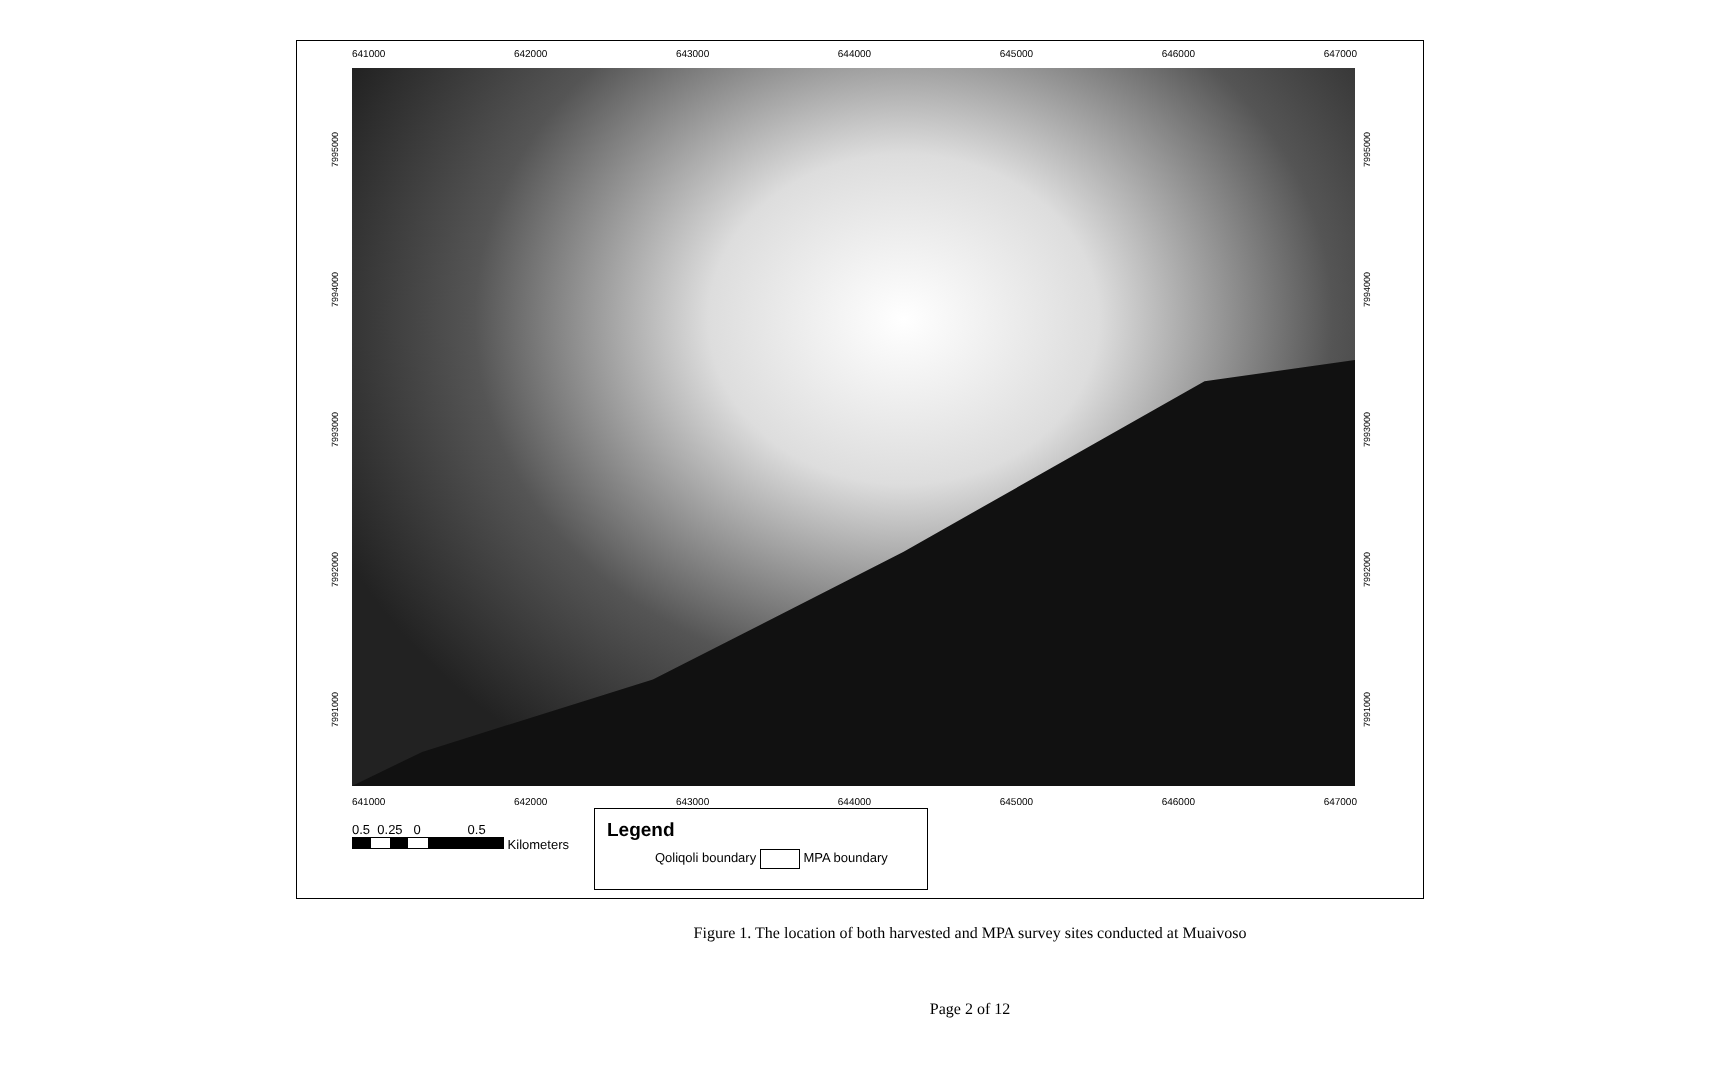641000 642000 643000 644000 645000 646000 647000
7995000
7994000
7993000
7992000
7991000
7995000
7994000
7993000
7992000
7991000
641000 642000 643000 644000 645000 646000 647000
0.5 0.25 0 0.5
Kilometers
Legend
Qoliqoli boundary MPA boundary
Figure 1. The location of both harvested and MPA survey sites conducted at Muaivoso
Page 2 of 12